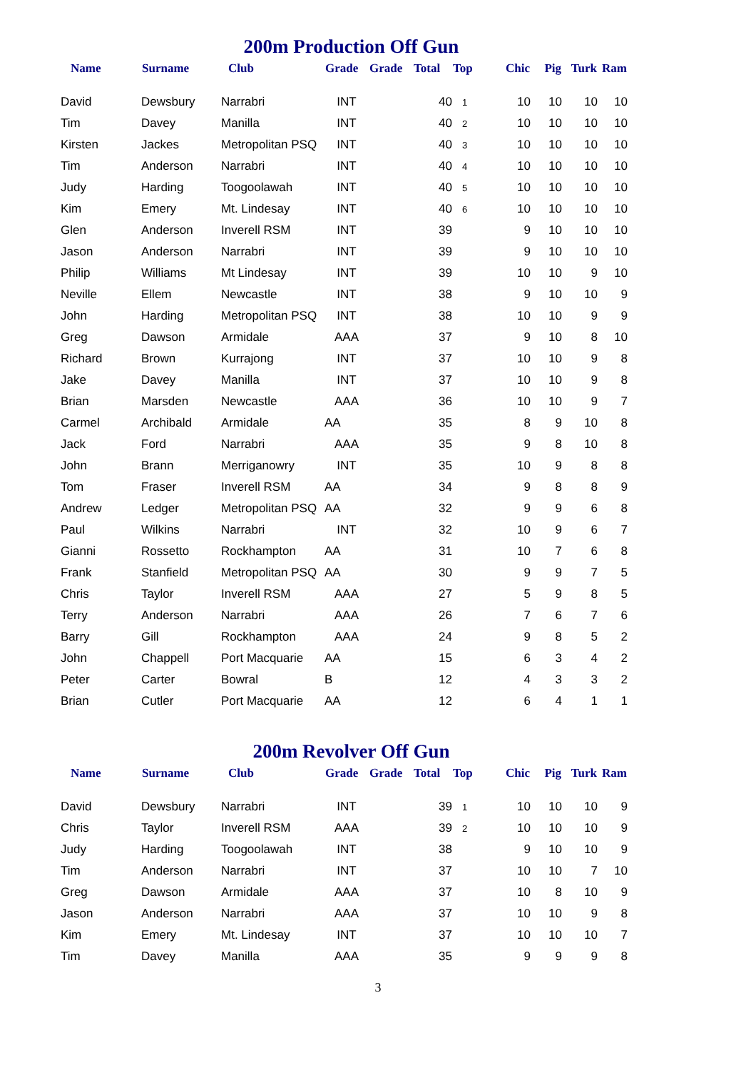200m Production Off Gun
| Name | Surname | Club | Grade | Grade | Total | Top | Chic | Pig | Turk | Ram |
| --- | --- | --- | --- | --- | --- | --- | --- | --- | --- | --- |
| David | Dewsbury | Narrabri | INT | | 40 | 1 | 10 | 10 | 10 | 10 |
| Tim | Davey | Manilla | INT | | 40 | 2 | 10 | 10 | 10 | 10 |
| Kirsten | Jackes | Metropolitan PSQ | INT | | 40 | 3 | 10 | 10 | 10 | 10 |
| Tim | Anderson | Narrabri | INT | | 40 | 4 | 10 | 10 | 10 | 10 |
| Judy | Harding | Toogoolawah | INT | | 40 | 5 | 10 | 10 | 10 | 10 |
| Kim | Emery | Mt. Lindesay | INT | | 40 | 6 | 10 | 10 | 10 | 10 |
| Glen | Anderson | Inverell RSM | INT | | 39 | | 9 | 10 | 10 | 10 |
| Jason | Anderson | Narrabri | INT | | 39 | | 9 | 10 | 10 | 10 |
| Philip | Williams | Mt Lindesay | INT | | 39 | | 10 | 10 | 9 | 10 |
| Neville | Ellem | Newcastle | INT | | 38 | | 9 | 10 | 10 | 9 |
| John | Harding | Metropolitan PSQ | INT | | 38 | | 10 | 10 | 9 | 9 |
| Greg | Dawson | Armidale | AAA | | 37 | | 9 | 10 | 8 | 10 |
| Richard | Brown | Kurrajong | INT | | 37 | | 10 | 10 | 9 | 8 |
| Jake | Davey | Manilla | INT | | 37 | | 10 | 10 | 9 | 8 |
| Brian | Marsden | Newcastle | AAA | | 36 | | 10 | 10 | 9 | 7 |
| Carmel | Archibald | Armidale | AA | | 35 | | 8 | 9 | 10 | 8 |
| Jack | Ford | Narrabri | AAA | | 35 | | 9 | 8 | 10 | 8 |
| John | Brann | Merriganowry | INT | | 35 | | 10 | 9 | 8 | 8 |
| Tom | Fraser | Inverell RSM | AA | | 34 | | 9 | 8 | 8 | 9 |
| Andrew | Ledger | Metropolitan PSQ | AA | | 32 | | 9 | 9 | 6 | 8 |
| Paul | Wilkins | Narrabri | INT | | 32 | | 10 | 9 | 6 | 7 |
| Gianni | Rossetto | Rockhampton | AA | | 31 | | 10 | 7 | 6 | 8 |
| Frank | Stanfield | Metropolitan PSQ | AA | | 30 | | 9 | 9 | 7 | 5 |
| Chris | Taylor | Inverell RSM | AAA | | 27 | | 5 | 9 | 8 | 5 |
| Terry | Anderson | Narrabri | AAA | | 26 | | 7 | 6 | 7 | 6 |
| Barry | Gill | Rockhampton | AAA | | 24 | | 9 | 8 | 5 | 2 |
| John | Chappell | Port Macquarie | AA | | 15 | | 6 | 3 | 4 | 2 |
| Peter | Carter | Bowral | B | | 12 | | 4 | 3 | 3 | 2 |
| Brian | Cutler | Port Macquarie | AA | | 12 | | 6 | 4 | 1 | 1 |
200m Revolver Off Gun
| Name | Surname | Club | Grade | Grade | Total | Top | Chic | Pig | Turk | Ram |
| --- | --- | --- | --- | --- | --- | --- | --- | --- | --- | --- |
| David | Dewsbury | Narrabri | INT | | 39 | 1 | 10 | 10 | 10 | 9 |
| Chris | Taylor | Inverell RSM | AAA | | 39 | 2 | 10 | 10 | 10 | 9 |
| Judy | Harding | Toogoolawah | INT | | 38 | | 9 | 10 | 10 | 9 |
| Tim | Anderson | Narrabri | INT | | 37 | | 10 | 10 | 7 | 10 |
| Greg | Dawson | Armidale | AAA | | 37 | | 10 | 8 | 10 | 9 |
| Jason | Anderson | Narrabri | AAA | | 37 | | 10 | 10 | 9 | 8 |
| Kim | Emery | Mt. Lindesay | INT | | 37 | | 10 | 10 | 10 | 7 |
| Tim | Davey | Manilla | AAA | | 35 | | 9 | 9 | 9 | 8 |
3